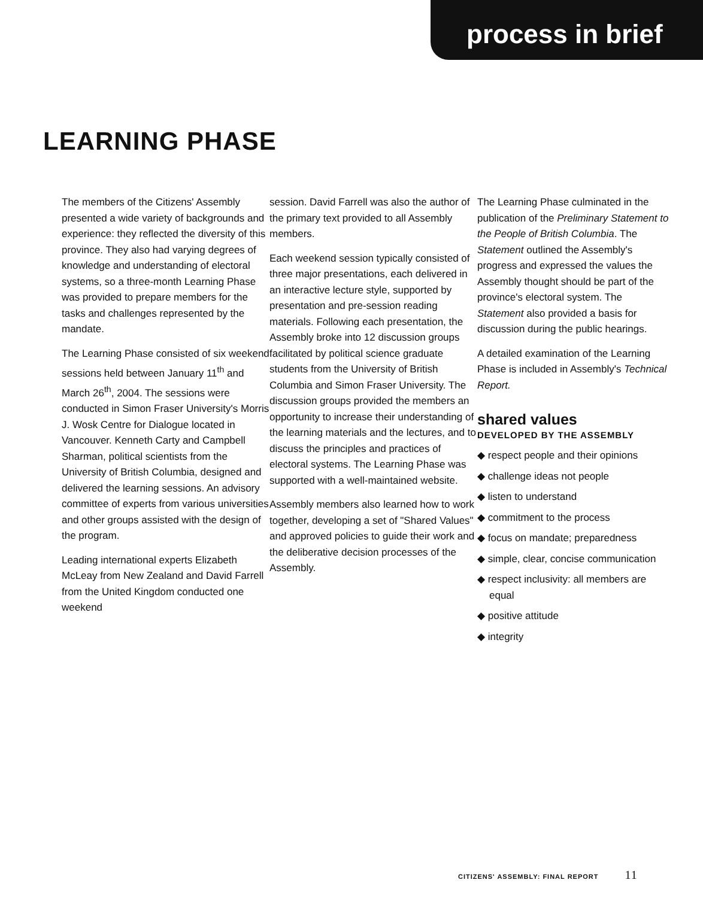process in brief
LEARNING PHASE
The members of the Citizens' Assembly presented a wide variety of backgrounds and experience: they reflected the diversity of this province. They also had varying degrees of knowledge and understanding of electoral systems, so a three-month Learning Phase was provided to prepare members for the tasks and challenges represented by the mandate.
The Learning Phase consisted of six weekend sessions held between January 11<sup>th</sup> and March 26<sup>th</sup>, 2004. The sessions were conducted in Simon Fraser University's Morris J. Wosk Centre for Dialogue located in Vancouver. Kenneth Carty and Campbell Sharman, political scientists from the University of British Columbia, designed and delivered the learning sessions. An advisory committee of experts from various universities and other groups assisted with the design of the program.
Leading international experts Elizabeth McLeay from New Zealand and David Farrell from the United Kingdom conducted one weekend
session. David Farrell was also the author of the primary text provided to all Assembly members.
Each weekend session typically consisted of three major presentations, each delivered in an interactive lecture style, supported by presentation and pre-session reading materials. Following each presentation, the Assembly broke into 12 discussion groups facilitated by political science graduate students from the University of British Columbia and Simon Fraser University. The discussion groups provided the members an opportunity to increase their understanding of the learning materials and the lectures, and to discuss the principles and practices of electoral systems. The Learning Phase was supported with a well-maintained website.
Assembly members also learned how to work together, developing a set of "Shared Values" and approved policies to guide their work and the deliberative decision processes of the Assembly.
The Learning Phase culminated in the publication of the Preliminary Statement to the People of British Columbia. The Statement outlined the Assembly's progress and expressed the values the Assembly thought should be part of the province's electoral system. The Statement also provided a basis for discussion during the public hearings.
A detailed examination of the Learning Phase is included in Assembly's Technical Report.
shared values
DEVELOPED BY THE ASSEMBLY
◆ respect people and their opinions
◆ challenge ideas not people
◆ listen to understand
◆ commitment to the process
◆ focus on mandate; preparedness
◆ simple, clear, concise communication
◆ respect inclusivity: all members are equal
◆ positive attitude
◆ integrity
CITIZENS' ASSEMBLY: FINAL REPORT 11